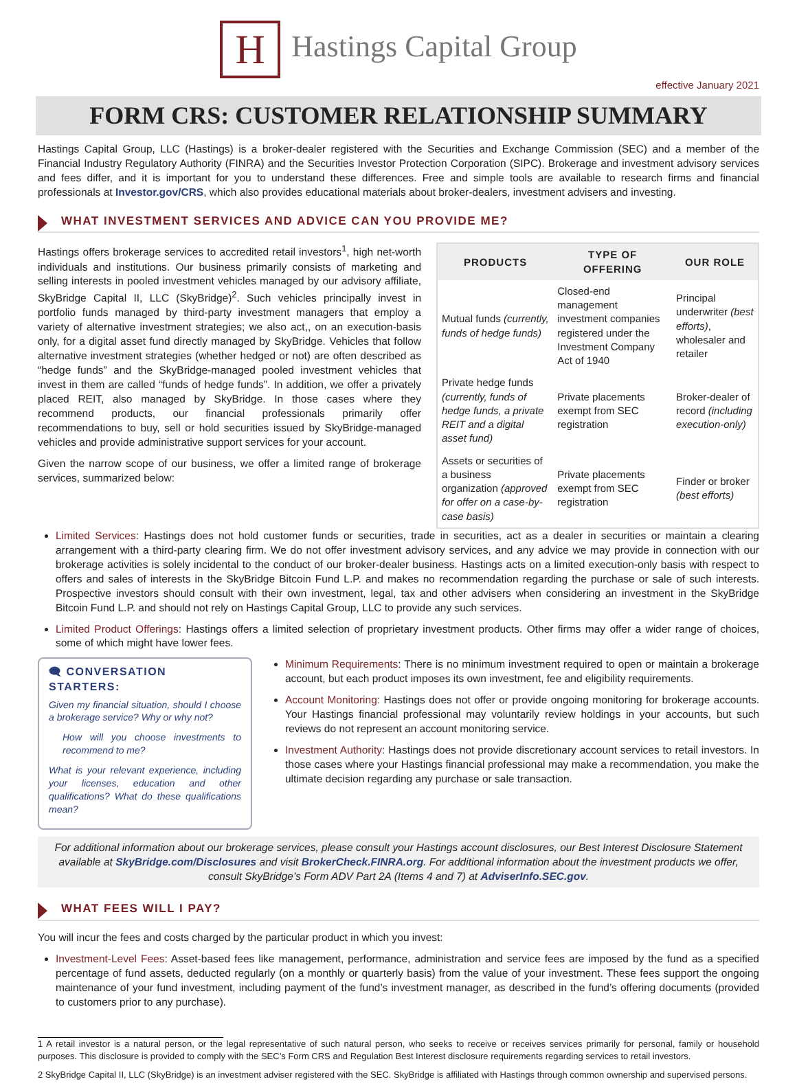H Hastings Capital Group
effective January 2021
FORM CRS: CUSTOMER RELATIONSHIP SUMMARY
Hastings Capital Group, LLC (Hastings) is a broker-dealer registered with the Securities and Exchange Commission (SEC) and a member of the Financial Industry Regulatory Authority (FINRA) and the Securities Investor Protection Corporation (SIPC). Brokerage and investment advisory services and fees differ, and it is important for you to understand these differences. Free and simple tools are available to research firms and financial professionals at Investor.gov/CRS, which also provides educational materials about broker-dealers, investment advisers and investing.
WHAT INVESTMENT SERVICES AND ADVICE CAN YOU PROVIDE ME?
Hastings offers brokerage services to accredited retail investors<sup>1</sup>, high net-worth individuals and institutions. Our business primarily consists of marketing and selling interests in pooled investment vehicles managed by our advisory affiliate, SkyBridge Capital II, LLC (SkyBridge)<sup>2</sup>. Such vehicles principally invest in portfolio funds managed by third-party investment managers that employ a variety of alternative investment strategies; we also act,, on an execution-basis only, for a digital asset fund directly managed by SkyBridge. Vehicles that follow alternative investment strategies (whether hedged or not) are often described as “hedge funds” and the SkyBridge-managed pooled investment vehicles that invest in them are called “funds of hedge funds”. In addition, we offer a privately placed REIT, also managed by SkyBridge. In those cases where they recommend products, our financial professionals primarily offer recommendations to buy, sell or hold securities issued by SkyBridge-managed vehicles and provide administrative support services for your account.
Given the narrow scope of our business, we offer a limited range of brokerage services, summarized below:
| PRODUCTS | TYPE OF OFFERING | OUR ROLE |
| --- | --- | --- |
| Mutual funds (currently, funds of hedge funds) | Closed-end management investment companies registered under the Investment Company Act of 1940 | Principal underwriter (best efforts) , wholesaler and retailer |
| Private hedge funds (currently, funds of hedge funds, a private REIT and a digital asset fund) | Private placements exempt from SEC registration | Broker-dealer of record (including execution-only) |
| Assets or securities of a business organization (approved for offer on a case-by-case basis) | Private placements exempt from SEC registration | Finder or broker (best efforts) |
Limited Services: Hastings does not hold customer funds or securities, trade in securities, act as a dealer in securities or maintain a clearing arrangement with a third-party clearing firm. We do not offer investment advisory services, and any advice we may provide in connection with our brokerage activities is solely incidental to the conduct of our broker-dealer business. Hastings acts on a limited execution-only basis with respect to offers and sales of interests in the SkyBridge Bitcoin Fund L.P. and makes no recommendation regarding the purchase or sale of such interests. Prospective investors should consult with their own investment, legal, tax and other advisers when considering an investment in the SkyBridge Bitcoin Fund L.P. and should not rely on Hastings Capital Group, LLC to provide any such services.
Limited Product Offerings: Hastings offers a limited selection of proprietary investment products. Other firms may offer a wider range of choices, some of which might have lower fees.
🗨 CONVERSATION STARTERS:
Given my financial situation, should I choose a brokerage service? Why or why not?
How will you choose investments to recommend to me?
What is your relevant experience, including your licenses, education and other qualifications? What do these qualifications mean?
Minimum Requirements: There is no minimum investment required to open or maintain a brokerage account, but each product imposes its own investment, fee and eligibility requirements.
Account Monitoring: Hastings does not offer or provide ongoing monitoring for brokerage accounts. Your Hastings financial professional may voluntarily review holdings in your accounts, but such reviews do not represent an account monitoring service.
Investment Authority: Hastings does not provide discretionary account services to retail investors. In those cases where your Hastings financial professional may make a recommendation, you make the ultimate decision regarding any purchase or sale transaction.
For additional information about our brokerage services, please consult your Hastings account disclosures, our Best Interest Disclosure Statement available at SkyBridge.com/Disclosures and visit BrokerCheck.FINRA.org. For additional information about the investment products we offer, consult SkyBridge’s Form ADV Part 2A (Items 4 and 7) at AdviserInfo.SEC.gov.
WHAT FEES WILL I PAY?
You will incur the fees and costs charged by the particular product in which you invest:
Investment-Level Fees: Asset-based fees like management, performance, administration and service fees are imposed by the fund as a specified percentage of fund assets, deducted regularly (on a monthly or quarterly basis) from the value of your investment. These fees support the ongoing maintenance of your fund investment, including payment of the fund’s investment manager, as described in the fund’s offering documents (provided to customers prior to any purchase).
1 A retail investor is a natural person, or the legal representative of such natural person, who seeks to receive or receives services primarily for personal, family or household purposes. This disclosure is provided to comply with the SEC’s Form CRS and Regulation Best Interest disclosure requirements regarding services to retail investors.
2 SkyBridge Capital II, LLC (SkyBridge) is an investment adviser registered with the SEC. SkyBridge is affiliated with Hastings through common ownership and supervised persons.